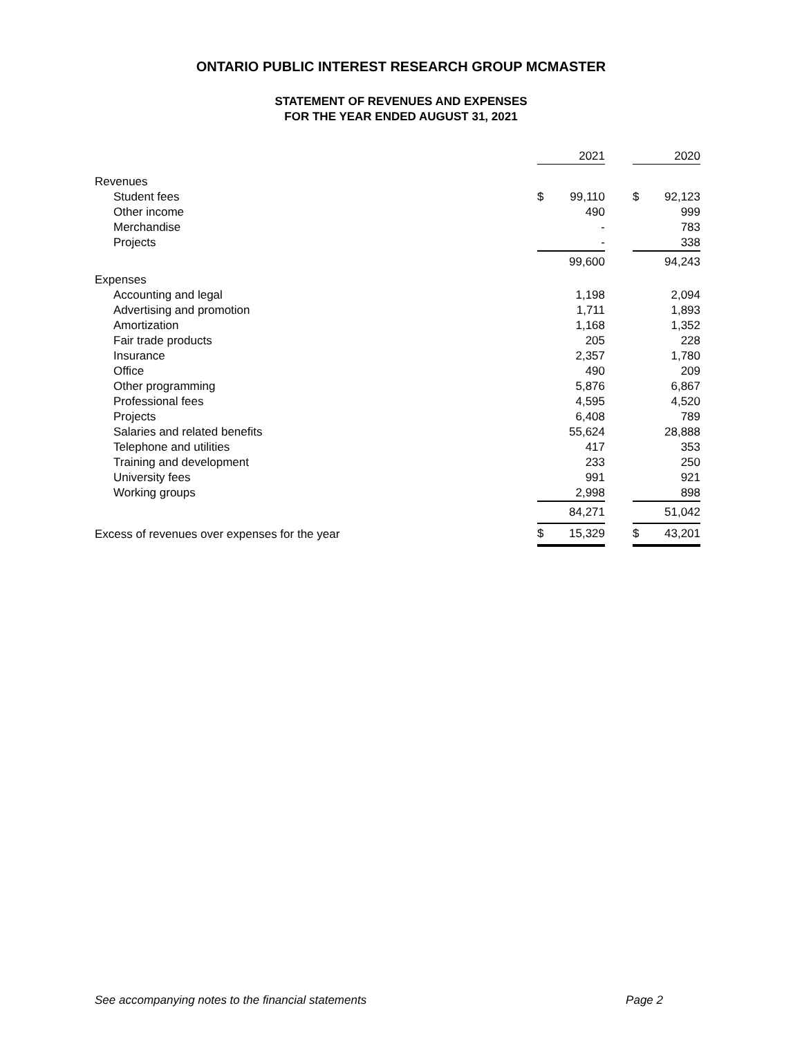ONTARIO PUBLIC INTEREST RESEARCH GROUP MCMASTER
STATEMENT OF REVENUES AND EXPENSES
FOR THE YEAR ENDED AUGUST 31, 2021
| | | 2021 | | | 2020 |
| Revenues | | | | | |
| Student fees | $ | 99,110 | | $ | 92,123 |
| Other income | | 490 | | | 999 |
| Merchandise | | - | | | 783 |
| Projects | | - | | | 338 |
| | | 99,600 | | | 94,243 |
| Expenses | | | | | |
| Accounting and legal | | 1,198 | | | 2,094 |
| Advertising and promotion | | 1,711 | | | 1,893 |
| Amortization | | 1,168 | | | 1,352 |
| Fair trade products | | 205 | | | 228 |
| Insurance | | 2,357 | | | 1,780 |
| Office | | 490 | | | 209 |
| Other programming | | 5,876 | | | 6,867 |
| Professional fees | | 4,595 | | | 4,520 |
| Projects | | 6,408 | | | 789 |
| Salaries and related benefits | | 55,624 | | | 28,888 |
| Telephone and utilities | | 417 | | | 353 |
| Training and development | | 233 | | | 250 |
| University fees | | 991 | | | 921 |
| Working groups | | 2,998 | | | 898 |
| | | 84,271 | | | 51,042 |
| Excess of revenues over expenses for the year | $ | 15,329 | | $ | 43,201 |
See accompanying notes to the financial statements Page 2